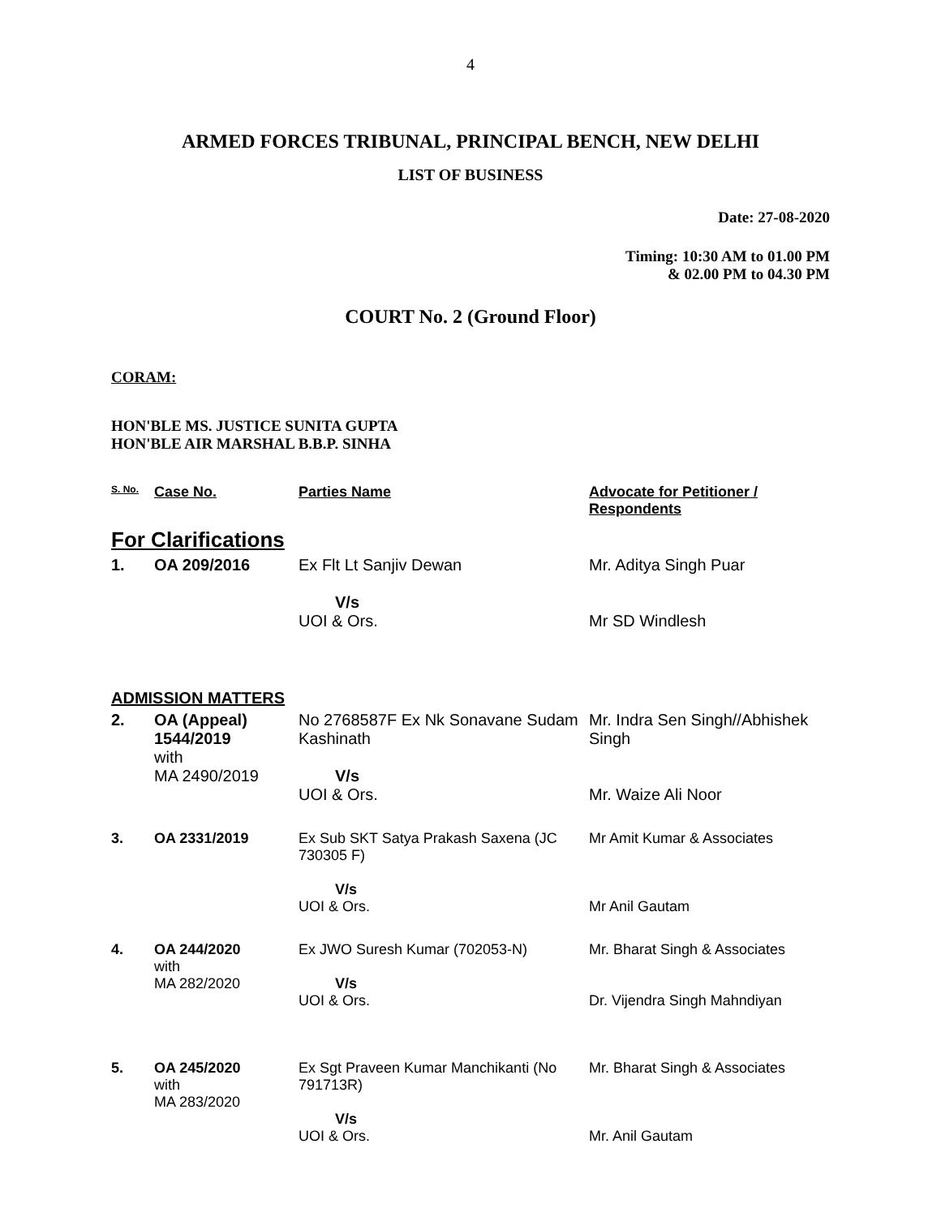4
ARMED FORCES TRIBUNAL, PRINCIPAL BENCH, NEW DELHI
LIST OF BUSINESS
Date: 27-08-2020
Timing: 10:30 AM to 01.00 PM
& 02.00 PM to 04.30 PM
COURT No. 2 (Ground Floor)
CORAM:
HON'BLE MS. JUSTICE SUNITA GUPTA
HON'BLE AIR MARSHAL B.B.P. SINHA
| S. No. | Case No. | Parties Name | Advocate for Petitioner / Respondents |
| --- | --- | --- | --- |
| For Clarifications | | | |
| 1. | OA 209/2016 | Ex Flt Lt Sanjiv Dewan V/s UOI & Ors. | Mr. Aditya Singh Puar Mr SD Windlesh |
| ADMISSION MATTERS | | | |
| 2. | OA (Appeal) 1544/2019 with MA 2490/2019 | No 2768587F Ex Nk Sonavane Sudam Kashinath V/s UOI & Ors. | Mr. Indra Sen Singh//Abhishek Singh Mr. Waize Ali Noor |
| 3. | OA 2331/2019 | Ex Sub SKT Satya Prakash Saxena (JC 730305 F) V/s UOI & Ors. | Mr Amit Kumar & Associates Mr Anil Gautam |
| 4. | OA 244/2020 with MA 282/2020 | Ex JWO Suresh Kumar (702053-N) V/s UOI & Ors. | Mr. Bharat Singh & Associates Dr. Vijendra Singh Mahndiyan |
| 5. | OA 245/2020 with MA 283/2020 | Ex Sgt Praveen Kumar Manchikanti (No 791713R) V/s UOI & Ors. | Mr. Bharat Singh & Associates Mr. Anil Gautam |